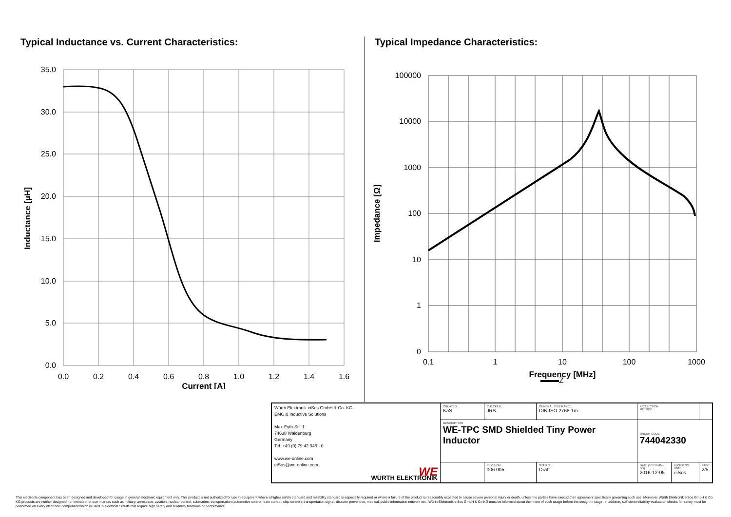Typical Inductance vs. Current Characteristics:
35.0
30.0
25.0
20.0
15.0
10.0
5.0
0.0
0.0
0.2
0.4
0.6
0.8
1.0
1.2
1.4
1.6
Current [A]
Inductance [µH]
Typical Impedance Characteristics:
100000
10000
1000
100
10
1
0
0.1
1
10
100
1000
Frequency [MHz]
Impedance [Ω]
Z
| Würth Elektronik eiSos GmbH & Co. KG EMC & Inductive Solutions Max-Eyth-Str. 1 74638 Waldenburg Germany Tel. +49 (0) 79 42 945 - 0 www.we-online.com eiSos@we-online.com WE WÜRTH ELEKTRONIK | CREATED KaS | CHECKED JRS | GENERAL TOLERANCE DIN ISO 2768-1m | PROJECTION METHOD | | |
| | DESCRIPTION WE-TPC SMD Shielded Tiny Power Inductor | | | ORDER CODE 744042330 | | |
| | | REVISION 006.005 | STATUS Draft | DATE (YYYY-MM-DD) 2016-12-05 | BUSINESS UNIT eiSos | PAGE 2/5 |
This electronic component has been designed and developed for usage in general electronic equipment only. This product is not authorized for use in equipment where a higher safety standard and reliability standard is especially required or where a failure of the product is reasonably expected to cause severe personal injury or death, unless the parties have executed an agreement specifically governing such use. Moreover Würth Elektronik eiSos GmbH & Co KG products are neither designed nor intended for use in areas such as military, aerospace, aviation, nuclear control, submarine, transportation (automotive control, train control, ship control), transportation signal, disaster prevention, medical, public information network etc.. Würth Elektronik eiSos GmbH & Co KG must be informed about the intent of such usage before the design-in stage. In addition, sufficient reliability evaluation checks for safety must be performed on every electronic component which is used in electrical circuits that require high safety and reliability functions or performance.